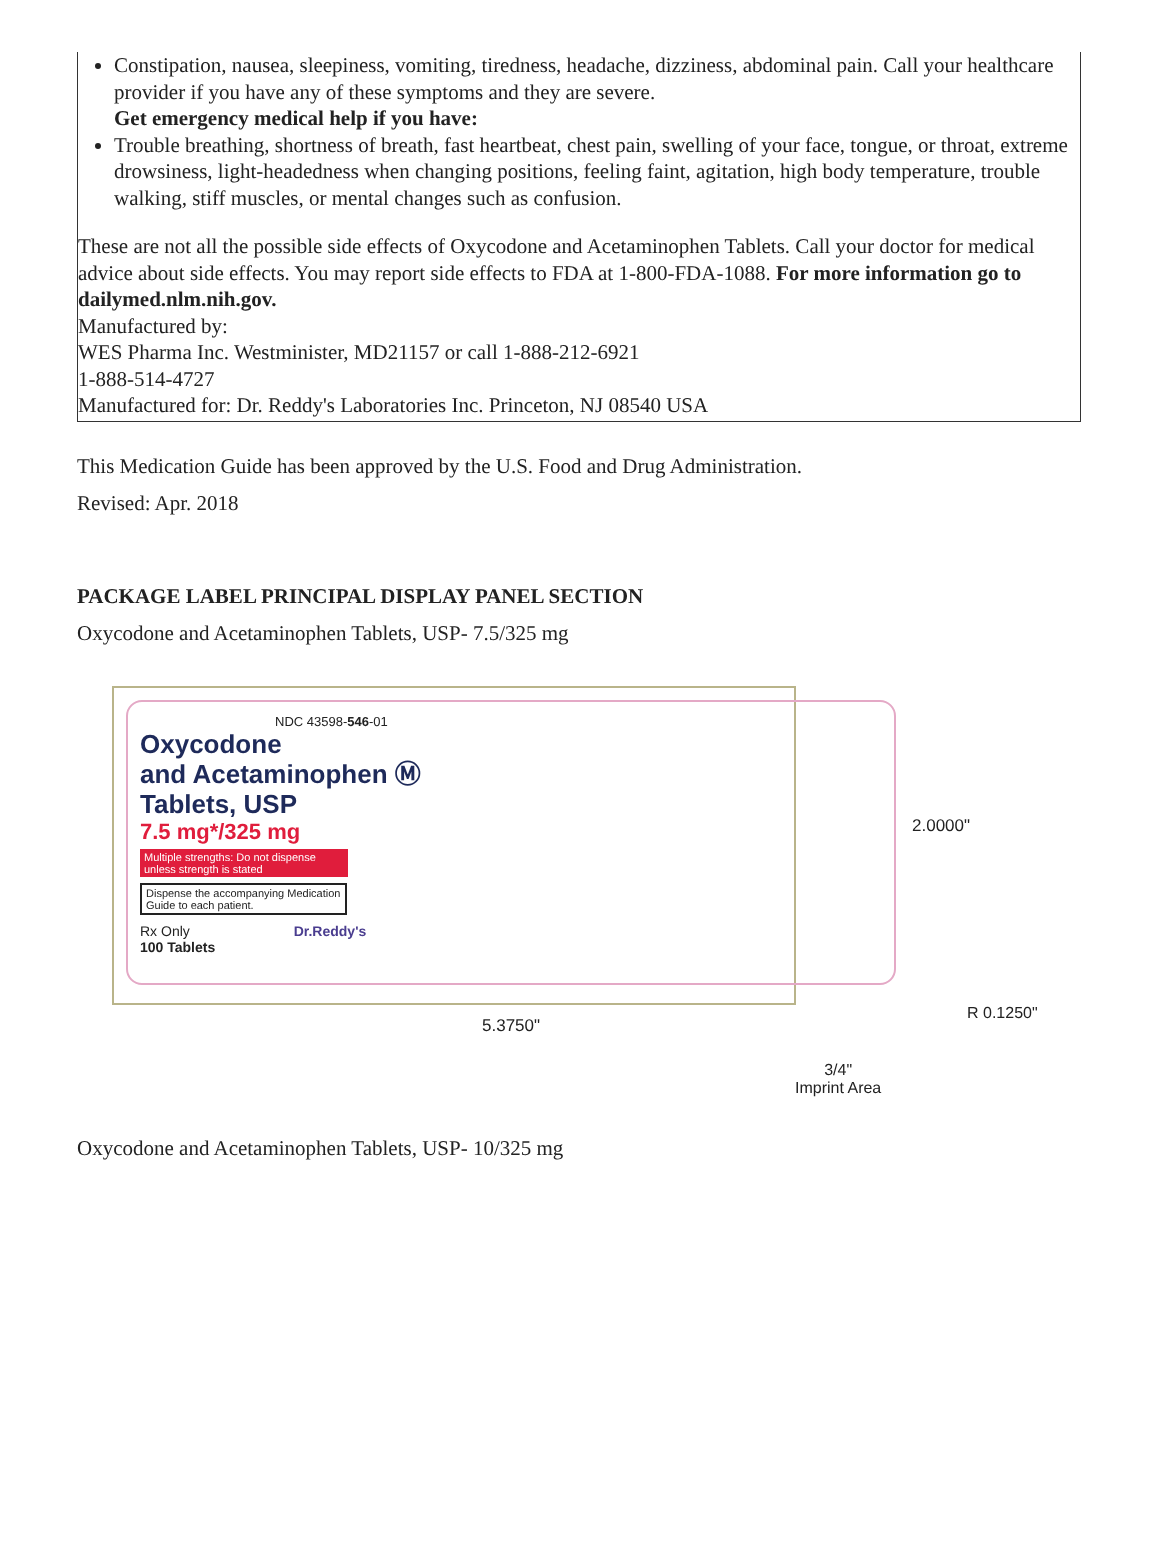Constipation, nausea, sleepiness, vomiting, tiredness, headache, dizziness, abdominal pain. Call your healthcare provider if you have any of these symptoms and they are severe.
Get emergency medical help if you have:
Trouble breathing, shortness of breath, fast heartbeat, chest pain, swelling of your face, tongue, or throat, extreme drowsiness, light-headedness when changing positions, feeling faint, agitation, high body temperature, trouble walking, stiff muscles, or mental changes such as confusion.
These are not all the possible side effects of Oxycodone and Acetaminophen Tablets. Call your doctor for medical advice about side effects. You may report side effects to FDA at 1-800-FDA-1088. For more information go to dailymed.nlm.nih.gov.
Manufactured by:
WES Pharma Inc. Westminister, MD21157 or call 1-888-212-6921
1-888-514-4727
Manufactured for: Dr. Reddy's Laboratories Inc. Princeton, NJ 08540 USA
This Medication Guide has been approved by the U.S. Food and Drug Administration.
Revised: Apr. 2018
PACKAGE LABEL PRINCIPAL DISPLAY PANEL SECTION
Oxycodone and Acetaminophen Tablets, USP- 7.5/325 mg
NDC 43598-546-01
Oxycodone
and Acetaminophen Ⓜ
Tablets, USP
7.5 mg*/325 mg
Multiple strengths: Do not dispense unless strength is stated
Dispense the accompanying Medication Guide to each patient.
Rx Only Dr.Reddy's
100 Tablets
5.3750"
2.0000"
R 0.1250"
3/4"
Imprint Area
Oxycodone and Acetaminophen Tablets, USP- 10/325 mg